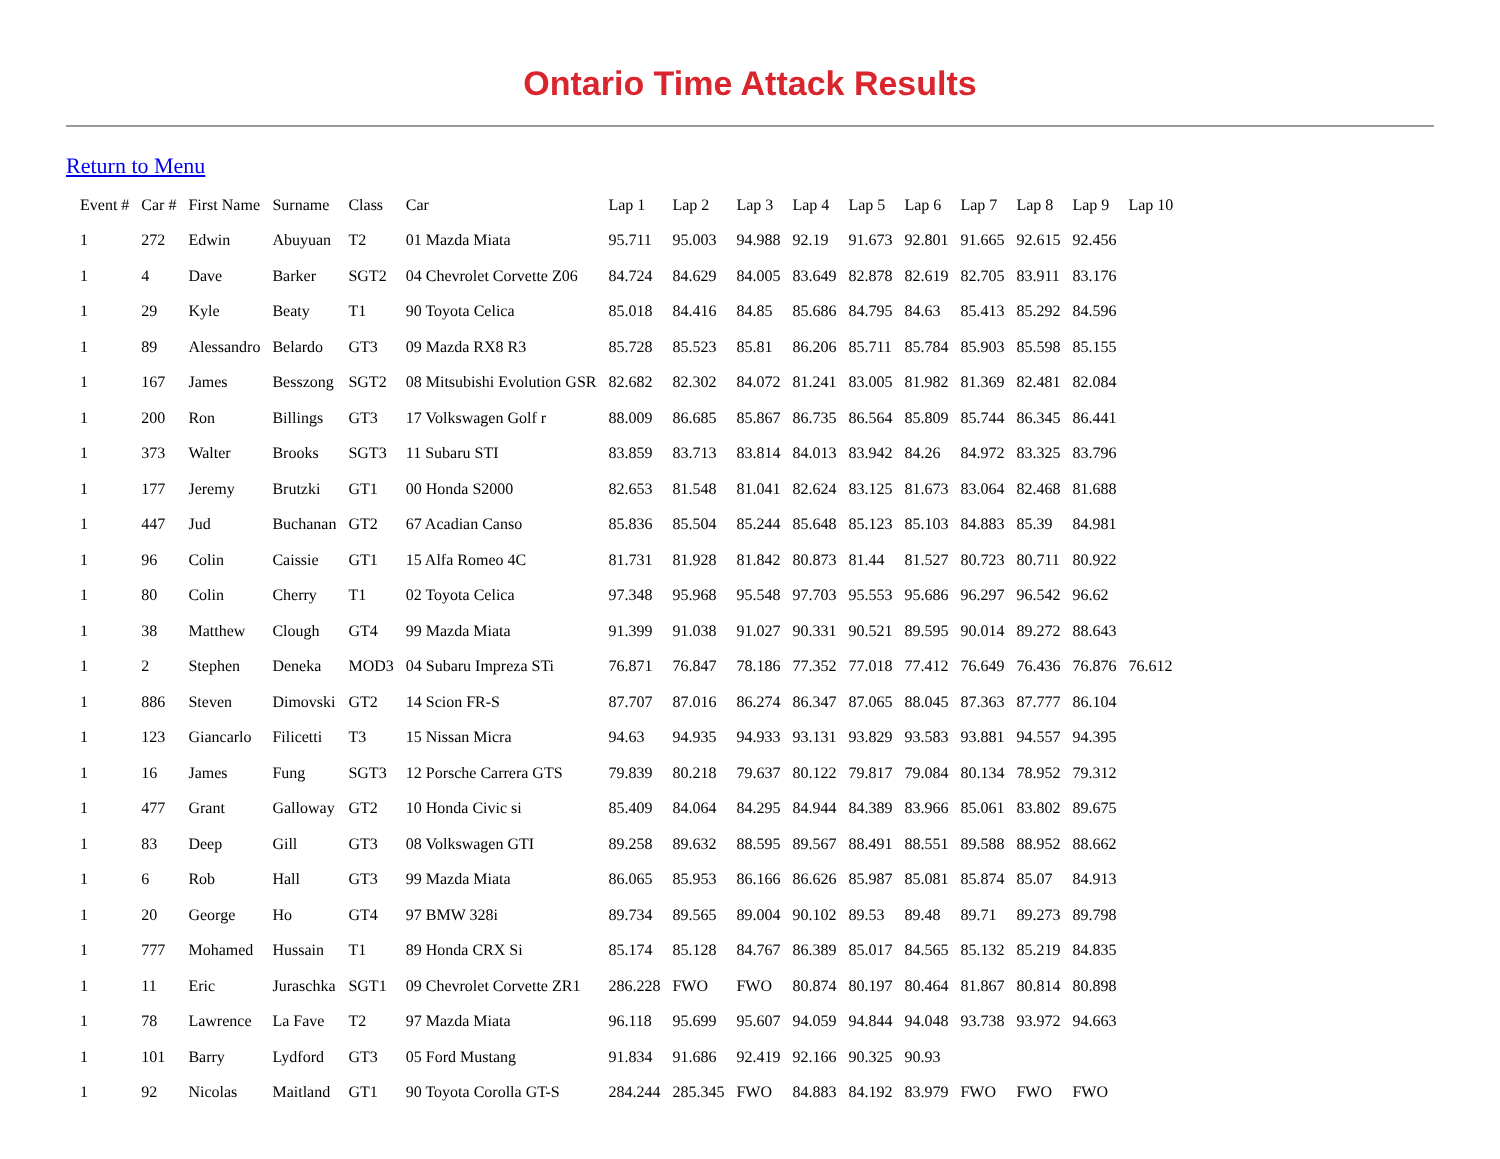Ontario Time Attack Results
Return to Menu
| Event # | Car # | First Name | Surname | Class | Car | Lap 1 | Lap 2 | Lap 3 | Lap 4 | Lap 5 | Lap 6 | Lap 7 | Lap 8 | Lap 9 | Lap 10 |
| --- | --- | --- | --- | --- | --- | --- | --- | --- | --- | --- | --- | --- | --- | --- | --- |
| 1 | 272 | Edwin | Abuyuan | T2 | 01 Mazda Miata | 95.711 | 95.003 | 94.988 | 92.19 | 91.673 | 92.801 | 91.665 | 92.615 | 92.456 | |
| 1 | 4 | Dave | Barker | SGT2 | 04 Chevrolet Corvette Z06 | 84.724 | 84.629 | 84.005 | 83.649 | 82.878 | 82.619 | 82.705 | 83.911 | 83.176 | |
| 1 | 29 | Kyle | Beaty | T1 | 90 Toyota Celica | 85.018 | 84.416 | 84.85 | 85.686 | 84.795 | 84.63 | 85.413 | 85.292 | 84.596 | |
| 1 | 89 | Alessandro | Belardo | GT3 | 09 Mazda RX8 R3 | 85.728 | 85.523 | 85.81 | 86.206 | 85.711 | 85.784 | 85.903 | 85.598 | 85.155 | |
| 1 | 167 | James | Besszong | SGT2 | 08 Mitsubishi Evolution GSR | 82.682 | 82.302 | 84.072 | 81.241 | 83.005 | 81.982 | 81.369 | 82.481 | 82.084 | |
| 1 | 200 | Ron | Billings | GT3 | 17 Volkswagen Golf r | 88.009 | 86.685 | 85.867 | 86.735 | 86.564 | 85.809 | 85.744 | 86.345 | 86.441 | |
| 1 | 373 | Walter | Brooks | SGT3 | 11 Subaru STI | 83.859 | 83.713 | 83.814 | 84.013 | 83.942 | 84.26 | 84.972 | 83.325 | 83.796 | |
| 1 | 177 | Jeremy | Brutzki | GT1 | 00 Honda S2000 | 82.653 | 81.548 | 81.041 | 82.624 | 83.125 | 81.673 | 83.064 | 82.468 | 81.688 | |
| 1 | 447 | Jud | Buchanan | GT2 | 67 Acadian Canso | 85.836 | 85.504 | 85.244 | 85.648 | 85.123 | 85.103 | 84.883 | 85.39 | 84.981 | |
| 1 | 96 | Colin | Caissie | GT1 | 15 Alfa Romeo 4C | 81.731 | 81.928 | 81.842 | 80.873 | 81.44 | 81.527 | 80.723 | 80.711 | 80.922 | |
| 1 | 80 | Colin | Cherry | T1 | 02 Toyota Celica | 97.348 | 95.968 | 95.548 | 97.703 | 95.553 | 95.686 | 96.297 | 96.542 | 96.62 | |
| 1 | 38 | Matthew | Clough | GT4 | 99 Mazda Miata | 91.399 | 91.038 | 91.027 | 90.331 | 90.521 | 89.595 | 90.014 | 89.272 | 88.643 | |
| 1 | 2 | Stephen | Deneka | MOD3 | 04 Subaru Impreza STi | 76.871 | 76.847 | 78.186 | 77.352 | 77.018 | 77.412 | 76.649 | 76.436 | 76.876 | 76.612 |
| 1 | 886 | Steven | Dimovski | GT2 | 14 Scion FR-S | 87.707 | 87.016 | 86.274 | 86.347 | 87.065 | 88.045 | 87.363 | 87.777 | 86.104 | |
| 1 | 123 | Giancarlo | Filicetti | T3 | 15 Nissan Micra | 94.63 | 94.935 | 94.933 | 93.131 | 93.829 | 93.583 | 93.881 | 94.557 | 94.395 | |
| 1 | 16 | James | Fung | SGT3 | 12 Porsche Carrera GTS | 79.839 | 80.218 | 79.637 | 80.122 | 79.817 | 79.084 | 80.134 | 78.952 | 79.312 | |
| 1 | 477 | Grant | Galloway | GT2 | 10 Honda Civic si | 85.409 | 84.064 | 84.295 | 84.944 | 84.389 | 83.966 | 85.061 | 83.802 | 89.675 | |
| 1 | 83 | Deep | Gill | GT3 | 08 Volkswagen GTI | 89.258 | 89.632 | 88.595 | 89.567 | 88.491 | 88.551 | 89.588 | 88.952 | 88.662 | |
| 1 | 6 | Rob | Hall | GT3 | 99 Mazda Miata | 86.065 | 85.953 | 86.166 | 86.626 | 85.987 | 85.081 | 85.874 | 85.07 | 84.913 | |
| 1 | 20 | George | Ho | GT4 | 97 BMW 328i | 89.734 | 89.565 | 89.004 | 90.102 | 89.53 | 89.48 | 89.71 | 89.273 | 89.798 | |
| 1 | 777 | Mohamed | Hussain | T1 | 89 Honda CRX Si | 85.174 | 85.128 | 84.767 | 86.389 | 85.017 | 84.565 | 85.132 | 85.219 | 84.835 | |
| 1 | 11 | Eric | Juraschka | SGT1 | 09 Chevrolet Corvette ZR1 | 286.228 | FWO | FWO | 80.874 | 80.197 | 80.464 | 81.867 | 80.814 | 80.898 | |
| 1 | 78 | Lawrence | La Fave | T2 | 97 Mazda Miata | 96.118 | 95.699 | 95.607 | 94.059 | 94.844 | 94.048 | 93.738 | 93.972 | 94.663 | |
| 1 | 101 | Barry | Lydford | GT3 | 05 Ford Mustang | 91.834 | 91.686 | 92.419 | 92.166 | 90.325 | 90.93 | | | | |
| 1 | 92 | Nicolas | Maitland | GT1 | 90 Toyota Corolla GT-S | 284.244 | 285.345 | FWO | 84.883 | 84.192 | 83.979 | FWO | FWO | FWO | |